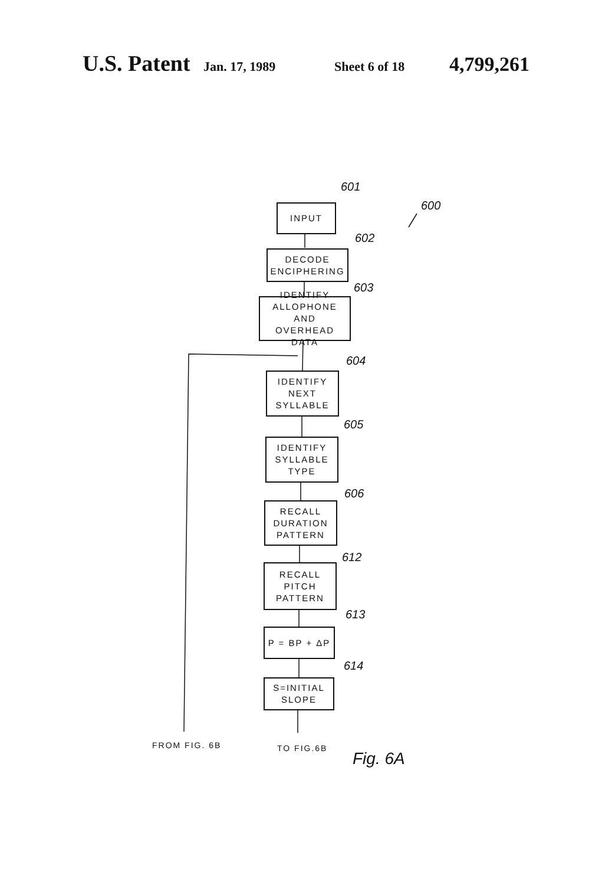U.S. Patent Jan. 17, 1989 Sheet 6 of 18 4,799,261
601
600
INPUT
602
DECODE
ENCIPHERING
603
IDENTIFY
ALLOPHONE AND
OVERHEAD DATA
604
IDENTIFY
NEXT
SYLLABLE
605
IDENTIFY
SYLLABLE
TYPE
606
RECALL
DURATION
PATTERN
612
RECALL
PITCH
PATTERN
613
P = BP + ΔP
614
S=INITIAL
SLOPE
FROM FIG. 6B TO FIG.6B
Fig. 6A